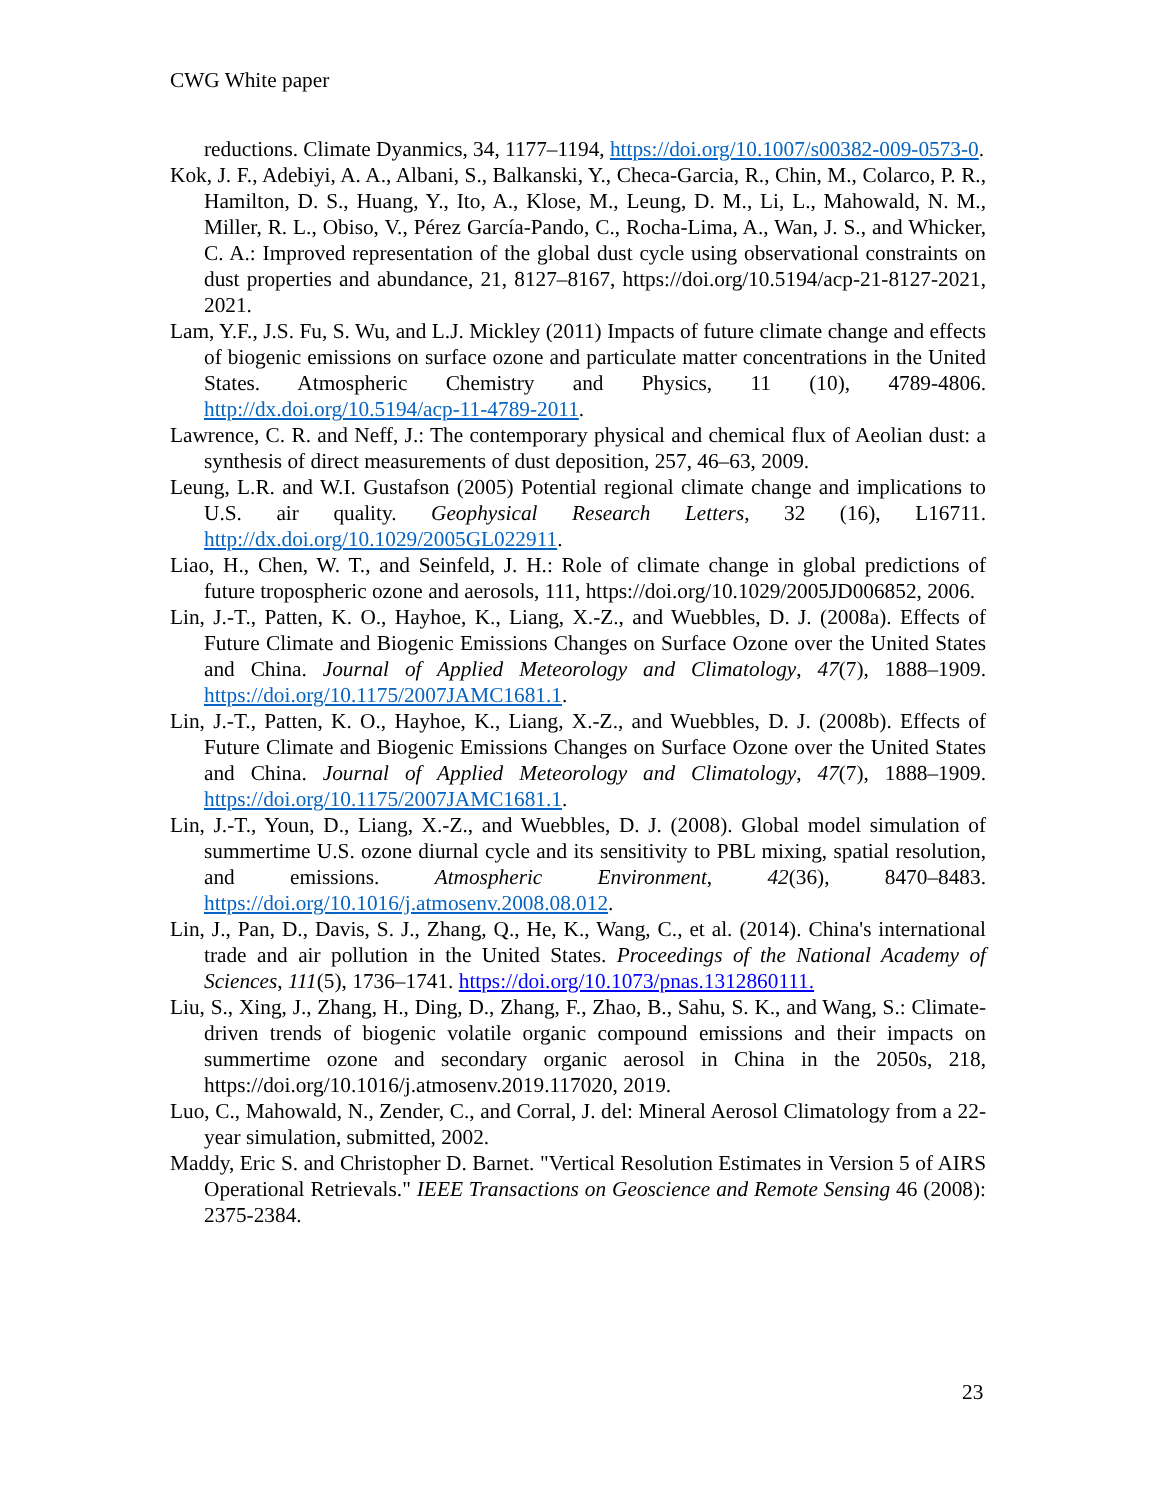CWG White paper
reductions. Climate Dyanmics, 34, 1177–1194, https://doi.org/10.1007/s00382-009-0573-0.
Kok, J. F., Adebiyi, A. A., Albani, S., Balkanski, Y., Checa-Garcia, R., Chin, M., Colarco, P. R., Hamilton, D. S., Huang, Y., Ito, A., Klose, M., Leung, D. M., Li, L., Mahowald, N. M., Miller, R. L., Obiso, V., Pérez García-Pando, C., Rocha-Lima, A., Wan, J. S., and Whicker, C. A.: Improved representation of the global dust cycle using observational constraints on dust properties and abundance, 21, 8127–8167, https://doi.org/10.5194/acp-21-8127-2021, 2021.
Lam, Y.F., J.S. Fu, S. Wu, and L.J. Mickley (2011) Impacts of future climate change and effects of biogenic emissions on surface ozone and particulate matter concentrations in the United States. Atmospheric Chemistry and Physics, 11 (10), 4789-4806. http://dx.doi.org/10.5194/acp-11-4789-2011.
Lawrence, C. R. and Neff, J.: The contemporary physical and chemical flux of Aeolian dust: a synthesis of direct measurements of dust deposition, 257, 46–63, 2009.
Leung, L.R. and W.I. Gustafson (2005) Potential regional climate change and implications to U.S. air quality. Geophysical Research Letters, 32 (16), L16711. http://dx.doi.org/10.1029/2005GL022911.
Liao, H., Chen, W. T., and Seinfeld, J. H.: Role of climate change in global predictions of future tropospheric ozone and aerosols, 111, https://doi.org/10.1029/2005JD006852, 2006.
Lin, J.-T., Patten, K. O., Hayhoe, K., Liang, X.-Z., and Wuebbles, D. J. (2008a). Effects of Future Climate and Biogenic Emissions Changes on Surface Ozone over the United States and China. Journal of Applied Meteorology and Climatology, 47(7), 1888–1909. https://doi.org/10.1175/2007JAMC1681.1.
Lin, J.-T., Patten, K. O., Hayhoe, K., Liang, X.-Z., and Wuebbles, D. J. (2008b). Effects of Future Climate and Biogenic Emissions Changes on Surface Ozone over the United States and China. Journal of Applied Meteorology and Climatology, 47(7), 1888–1909. https://doi.org/10.1175/2007JAMC1681.1.
Lin, J.-T., Youn, D., Liang, X.-Z., and Wuebbles, D. J. (2008). Global model simulation of summertime U.S. ozone diurnal cycle and its sensitivity to PBL mixing, spatial resolution, and emissions. Atmospheric Environment, 42(36), 8470–8483. https://doi.org/10.1016/j.atmosenv.2008.08.012.
Lin, J., Pan, D., Davis, S. J., Zhang, Q., He, K., Wang, C., et al. (2014). China's international trade and air pollution in the United States. Proceedings of the National Academy of Sciences, 111(5), 1736–1741. https://doi.org/10.1073/pnas.1312860111.
Liu, S., Xing, J., Zhang, H., Ding, D., Zhang, F., Zhao, B., Sahu, S. K., and Wang, S.: Climate-driven trends of biogenic volatile organic compound emissions and their impacts on summertime ozone and secondary organic aerosol in China in the 2050s, 218, https://doi.org/10.1016/j.atmosenv.2019.117020, 2019.
Luo, C., Mahowald, N., Zender, C., and Corral, J. del: Mineral Aerosol Climatology from a 22-year simulation, submitted, 2002.
Maddy, Eric S. and Christopher D. Barnet. "Vertical Resolution Estimates in Version 5 of AIRS Operational Retrievals." IEEE Transactions on Geoscience and Remote Sensing 46 (2008): 2375-2384.
23